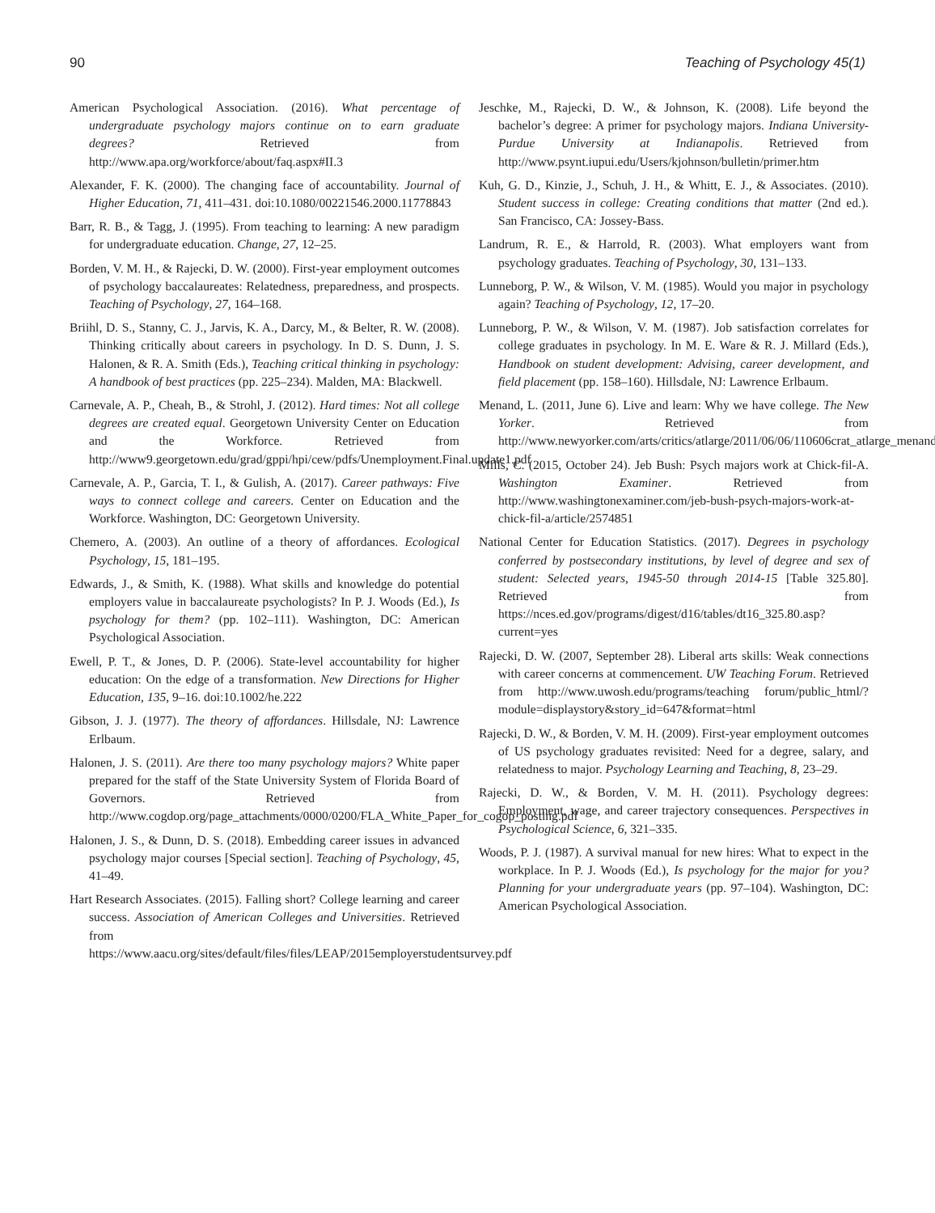90 Teaching of Psychology 45(1)
American Psychological Association. (2016). What percentage of undergraduate psychology majors continue on to earn graduate degrees? Retrieved from http://www.apa.org/workforce/about/faq.aspx#II.3
Alexander, F. K. (2000). The changing face of accountability. Journal of Higher Education, 71, 411–431. doi:10.1080/00221546.2000.11778843
Barr, R. B., & Tagg, J. (1995). From teaching to learning: A new paradigm for undergraduate education. Change, 27, 12–25.
Borden, V. M. H., & Rajecki, D. W. (2000). First-year employment outcomes of psychology baccalaureates: Relatedness, preparedness, and prospects. Teaching of Psychology, 27, 164–168.
Briihl, D. S., Stanny, C. J., Jarvis, K. A., Darcy, M., & Belter, R. W. (2008). Thinking critically about careers in psychology. In D. S. Dunn, J. S. Halonen, & R. A. Smith (Eds.), Teaching critical thinking in psychology: A handbook of best practices (pp. 225–234). Malden, MA: Blackwell.
Carnevale, A. P., Cheah, B., & Strohl, J. (2012). Hard times: Not all college degrees are created equal. Georgetown University Center on Education and the Workforce. Retrieved from http://www9.georgetown.edu/grad/gppi/hpi/cew/pdfs/Unemployment.Final.update1.pdf
Carnevale, A. P., Garcia, T. I., & Gulish, A. (2017). Career pathways: Five ways to connect college and careers. Center on Education and the Workforce. Washington, DC: Georgetown University.
Chemero, A. (2003). An outline of a theory of affordances. Ecological Psychology, 15, 181–195.
Edwards, J., & Smith, K. (1988). What skills and knowledge do potential employers value in baccalaureate psychologists? In P. J. Woods (Ed.), Is psychology for them? (pp. 102–111). Washington, DC: American Psychological Association.
Ewell, P. T., & Jones, D. P. (2006). State-level accountability for higher education: On the edge of a transformation. New Directions for Higher Education, 135, 9–16. doi:10.1002/he.222
Gibson, J. J. (1977). The theory of affordances. Hillsdale, NJ: Lawrence Erlbaum.
Halonen, J. S. (2011). Are there too many psychology majors? White paper prepared for the staff of the State University System of Florida Board of Governors. Retrieved from http://www.cogdop.org/page_attachments/0000/0200/FLA_White_Paper_for_cogop_posting.pdf
Halonen, J. S., & Dunn, D. S. (2018). Embedding career issues in advanced psychology major courses [Special section]. Teaching of Psychology, 45, 41–49.
Hart Research Associates. (2015). Falling short? College learning and career success. Association of American Colleges and Universities. Retrieved from https://www.aacu.org/sites/default/files/files/LEAP/2015employerstudentsurvey.pdf
Jeschke, M., Rajecki, D. W., & Johnson, K. (2008). Life beyond the bachelor’s degree: A primer for psychology majors. Indiana University-Purdue University at Indianapolis. Retrieved from http://www.psynt.iupui.edu/Users/kjohnson/bulletin/primer.htm
Kuh, G. D., Kinzie, J., Schuh, J. H., & Whitt, E. J., & Associates. (2010). Student success in college: Creating conditions that matter (2nd ed.). San Francisco, CA: Jossey-Bass.
Landrum, R. E., & Harrold, R. (2003). What employers want from psychology graduates. Teaching of Psychology, 30, 131–133.
Lunneborg, P. W., & Wilson, V. M. (1985). Would you major in psychology again? Teaching of Psychology, 12, 17–20.
Lunneborg, P. W., & Wilson, V. M. (1987). Job satisfaction correlates for college graduates in psychology. In M. E. Ware & R. J. Millard (Eds.), Handbook on student development: Advising, career development, and field placement (pp. 158–160). Hillsdale, NJ: Lawrence Erlbaum.
Menand, L. (2011, June 6). Live and learn: Why we have college. The New Yorker. Retrieved from http://www.newyorker.com/arts/critics/atlarge/2011/06/06/110606crat_atlarge_menand
Mills, C. (2015, October 24). Jeb Bush: Psych majors work at Chick-fil-A. Washington Examiner. Retrieved from http://www.washingtonexaminer.com/jeb-bush-psych-majors-work-at-chick-fil-a/article/2574851
National Center for Education Statistics. (2017). Degrees in psychology conferred by postsecondary institutions, by level of degree and sex of student: Selected years, 1945-50 through 2014-15 [Table 325.80]. Retrieved from https://nces.ed.gov/programs/digest/d16/tables/dt16_325.80.asp?current=yes
Rajecki, D. W. (2007, September 28). Liberal arts skills: Weak connections with career concerns at commencement. UW Teaching Forum. Retrieved from http://www.uwosh.edu/programs/teaching forum/public_html/?module=displaystory&story_id=647&format=html
Rajecki, D. W., & Borden, V. M. H. (2009). First-year employment outcomes of US psychology graduates revisited: Need for a degree, salary, and relatedness to major. Psychology Learning and Teaching, 8, 23–29.
Rajecki, D. W., & Borden, V. M. H. (2011). Psychology degrees: Employment, wage, and career trajectory consequences. Perspectives in Psychological Science, 6, 321–335.
Woods, P. J. (1987). A survival manual for new hires: What to expect in the workplace. In P. J. Woods (Ed.), Is psychology for the major for you? Planning for your undergraduate years (pp. 97–104). Washington, DC: American Psychological Association.